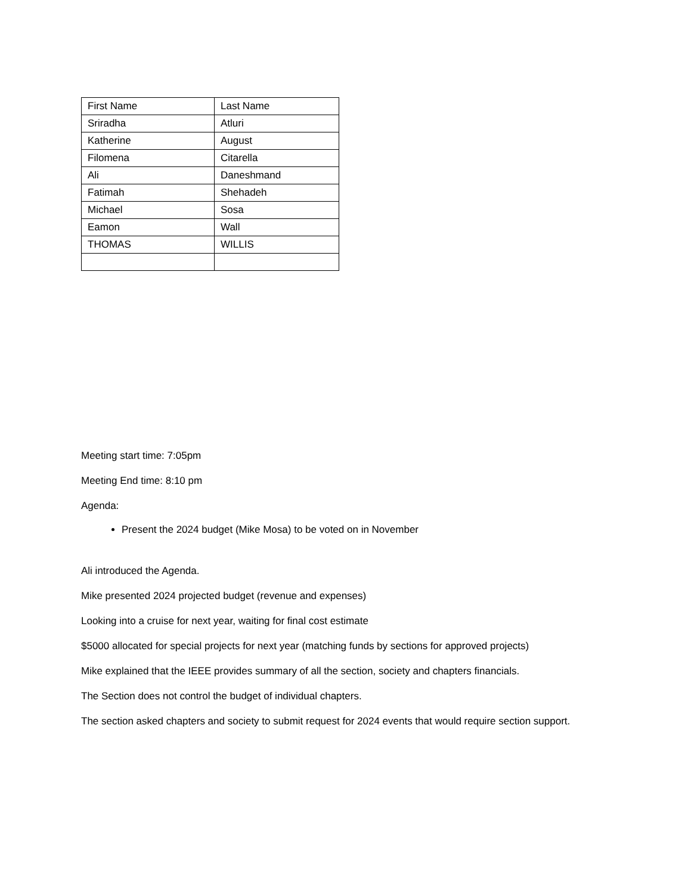| First Name | Last Name |
| Sriradha | Atluri |
| Katherine | August |
| Filomena | Citarella |
| Ali | Daneshmand |
| Fatimah | Shehadeh |
| Michael | Sosa |
| Eamon | Wall |
| THOMAS | WILLIS |
Meeting start time: 7:05pm
Meeting End time: 8:10 pm
Agenda:
Present the 2024 budget (Mike Mosa) to be voted on in November
Ali introduced the Agenda.
Mike presented 2024 projected budget (revenue and expenses)
Looking into a cruise for next year, waiting for final cost estimate
$5000 allocated for special projects for next year (matching funds by sections for approved projects)
Mike explained that the IEEE provides summary of all the section, society and chapters financials.
The Section does not control the budget of individual chapters.
The section asked chapters and society to submit request for 2024 events that would require section support.